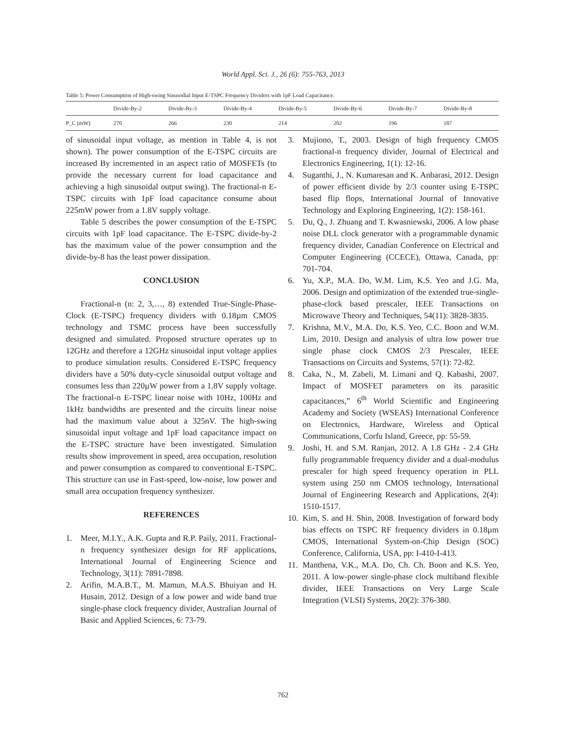World Appl. Sci. J., 26 (6): 755-763, 2013
Table 5: Power Consumption of High-swing Sinusodial Input E-TSPC Frequency Dividers with 1pF Load Capacitance.
| | Divide-By-2 | Divide-By-3 | Divide-By-4 | Divide-By-5 | Divide-By-6 | Divide-By-7 | Divide-By-8 |
| --- | --- | --- | --- | --- | --- | --- | --- |
| P_C (mW) | 270 | 266 | 230 | 214 | 202 | 196 | 187 |
of sinusoidal input voltage, as mention in Table 4, is not shown). The power consumption of the E-TSPC circuits are increased By incremented in an aspect ratio of MOSFETs (to provide the necessary current for load capacitance and achieving a high sinusoidal output swing). The fractional-n E-TSPC circuits with 1pF load capacitance consume about 225mW power from a 1.8V supply voltage.
Table 5 describes the power consumption of the E-TSPC circuits with 1pF load capacitance. The E-TSPC divide-by-2 has the maximum value of the power consumption and the divide-by-8 has the least power dissipation.
CONCLUSION
Fractional-n (n: 2, 3,…, 8) extended True-Single-Phase-Clock (E-TSPC) frequency dividers with 0.18µm CMOS technology and TSMC process have been successfully designed and simulated. Proposed structure operates up to 12GHz and therefore a 12GHz sinusoidal input voltage applies to produce simulation results. Considered E-TSPC frequency dividers have a 50% duty-cycle sinusoidal output voltage and consumes less than 220µW power from a 1.8V supply voltage. The fractional-n E-TSPC linear noise with 10Hz, 100Hz and 1kHz bandwidths are presented and the circuits linear noise had the maximum value about a 325nV. The high-swing sinusoidal input voltage and 1pF load capacitance impact on the E-TSPC structure have been investigated. Simulation results show improvement in speed, area occupation, resolution and power consumption as compared to conventional E-TSPC. This structure can use in Fast-speed, low-noise, low power and small area occupation frequency synthesizer.
REFERENCES
1. Meer, M.I.Y., A.K. Gupta and R.P. Paily, 2011. Fractional-n frequency synthesizer design for RF applications, International Journal of Engineering Science and Technology, 3(11): 7891-7898.
2. Arifin, M.A.B.T., M. Mamun, M.A.S. Bhuiyan and H. Husain, 2012. Design of a low power and wide band true single-phase clock frequency divider, Australian Journal of Basic and Applied Sciences, 6: 73-79.
3. Mujiono, T., 2003. Design of high frequency CMOS fractional-n frequency divider, Journal of Electrical and Electronics Engineering, 1(1): 12-16.
4. Suganthi, J., N. Kumaresan and K. Anbarasi, 2012. Design of power efficient divide by 2/3 counter using E-TSPC based flip flops, International Journal of Innovative Technology and Exploring Engineering, 1(2): 158-161.
5. Du, Q., J. Zhuang and T. Kwasniewski, 2006. A low phase noise DLL clock generator with a programmable dynamic frequency divider, Canadian Conference on Electrical and Computer Engineering (CCECE), Ottawa, Canada, pp: 701-704.
6. Yu, X.P., M.A. Do, W.M. Lim, K.S. Yeo and J.G. Ma, 2006. Design and optimization of the extended true-single-phase-clock based prescaler, IEEE Transactions on Microwave Theory and Techniques, 54(11): 3828-3835.
7. Krishna, M.V., M.A. Do, K.S. Yeo, C.C. Boon and W.M. Lim, 2010. Design and analysis of ultra low power true single phase clock CMOS 2/3 Prescaler, IEEE Transactions on Circuits and Systems, 57(1): 72-82.
8. Caka, N., M. Zabeli, M. Limani and Q. Kabashi, 2007. Impact of MOSFET parameters on its parasitic capacitances,” 6<sup>th</sup> World Scientific and Engineering Academy and Society (WSEAS) International Conference on Electronics, Hardware, Wireless and Optical Communications, Corfu Island, Greece, pp: 55-59.
9. Joshi, H. and S.M. Ranjan, 2012. A 1.8 GHz - 2.4 GHz fully programmable frequency divider and a dual-modulus prescaler for high speed frequency operation in PLL system using 250 nm CMOS technology, International Journal of Engineering Research and Applications, 2(4): 1510-1517.
10. Kim, S. and H. Shin, 2008. Investigation of forward body bias effects on TSPC RF frequency dividers in 0.18µm CMOS, International System-on-Chip Design (SOC) Conference, California, USA, pp: I-410-I-413.
11. Manthena, V.K., M.A. Do, Ch. Ch. Boon and K.S. Yeo, 2011. A low-power single-phase clock multiband flexible divider, IEEE Transactions on Very Large Scale Integration (VLSI) Systems, 20(2): 376-380.
762